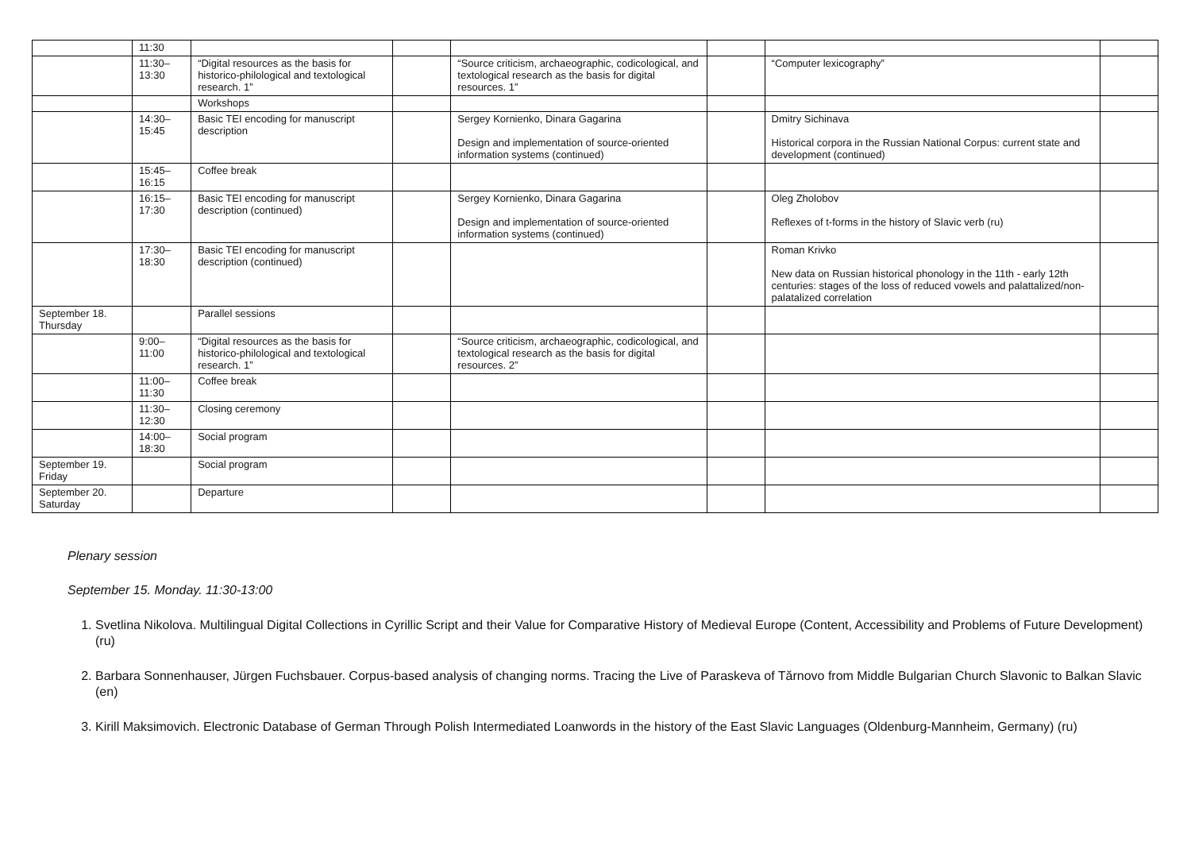| | 11:30 | | | | | | |
| | 11:30– 13:30 | “Digital resources as the basis for historico-philological and textological research. 1” | | “Source criticism, archaeographic, codicological, and textological research as the basis for digital resources. 1” | | “Computer lexicography” | |
| | | Workshops | | | | | |
| | 14:30– 15:45 | Basic TEI encoding for manuscript description | | Sergey Kornienko, Dinara Gagarina Design and implementation of source-oriented information systems (continued) | | Dmitry Sichinava Historical corpora in the Russian National Corpus: current state and development (continued) | |
| | 15:45– 16:15 | Coffee break | | | | | |
| | 16:15– 17:30 | Basic TEI encoding for manuscript description (continued) | | Sergey Kornienko, Dinara Gagarina Design and implementation of source-oriented information systems (continued) | | Oleg Zholobov Reflexes of t-forms in the history of Slavic verb (ru) | |
| | 17:30– 18:30 | Basic TEI encoding for manuscript description (continued) | | | | Roman Krivko New data on Russian historical phonology in the 11th - early 12th centuries: stages of the loss of reduced vowels and palattalized/non-palatalized correlation | |
| September 18. Thursday | | Parallel sessions | | | | | |
| | 9:00– 11:00 | “Digital resources as the basis for historico-philological and textological research. 1” | | “Source criticism, archaeographic, codicological, and textological research as the basis for digital resources. 2” | | | |
| | 11:00– 11:30 | Coffee break | | | | | |
| | 11:30– 12:30 | Closing ceremony | | | | | |
| | 14:00– 18:30 | Social program | | | | | |
| September 19. Friday | | Social program | | | | | |
| September 20. Saturday | | Departure | | | | | |
Plenary session
September 15. Monday. 11:30-13:00
1. Svetlina Nikolova. Multilingual Digital Collections in Cyrillic Script and their Value for Comparative History of Medieval Europe (Content, Accessibility and Problems of Future Development) (ru)
2. Barbara Sonnenhauser, Jürgen Fuchsbauer. Corpus-based analysis of changing norms. Tracing the Live of Paraskeva of Tărnovo from Middle Bulgarian Church Slavonic to Balkan Slavic (en)
3. Kirill Maksimovich. Electronic Database of German Through Polish Intermediated Loanwords in the history of the East Slavic Languages (Oldenburg-Mannheim, Germany) (ru)